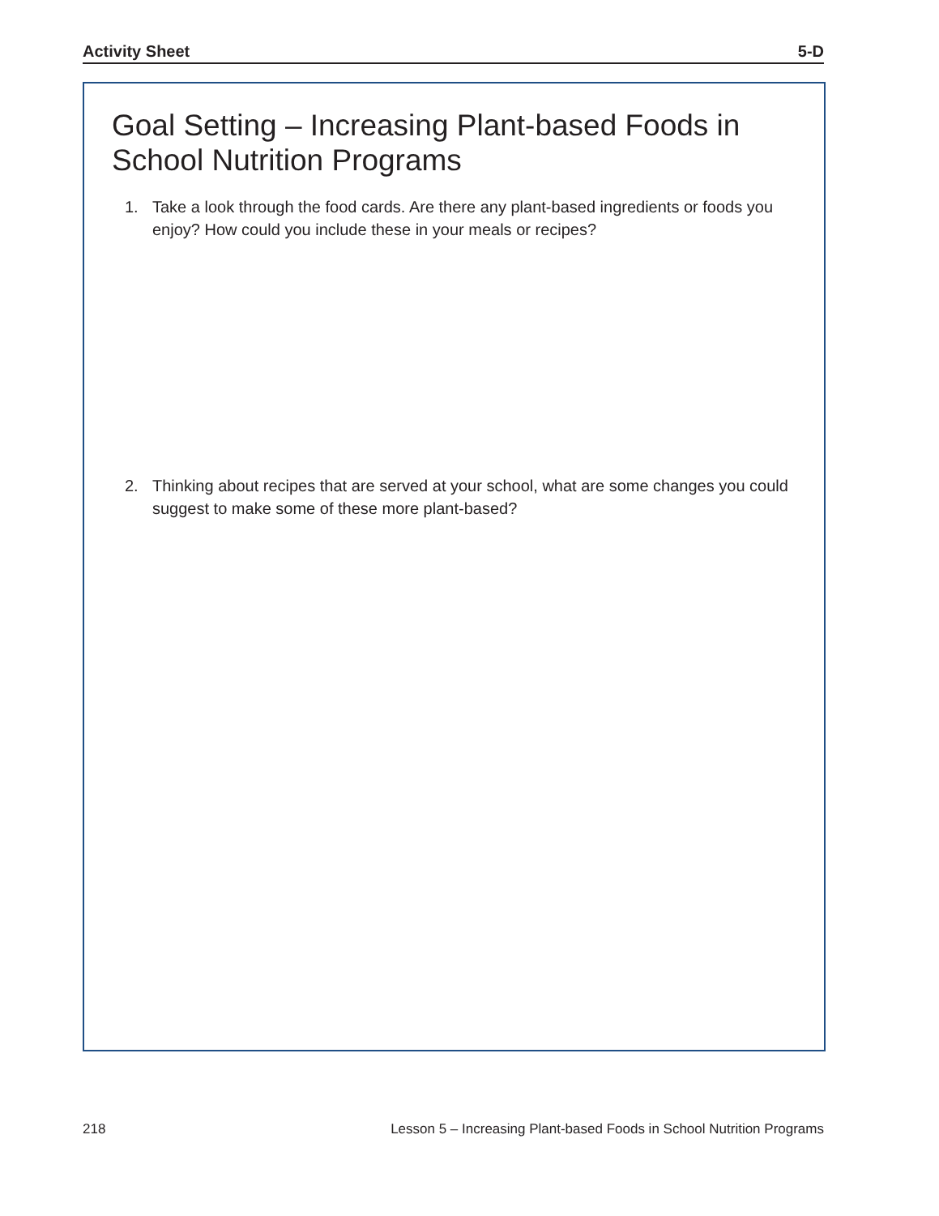Activity Sheet 5-D
Goal Setting – Increasing Plant-based Foods in School Nutrition Programs
1. Take a look through the food cards. Are there any plant-based ingredients or foods you enjoy? How could you include these in your meals or recipes?
2. Thinking about recipes that are served at your school, what are some changes you could suggest to make some of these more plant-based?
218 Lesson 5 – Increasing Plant-based Foods in School Nutrition Programs